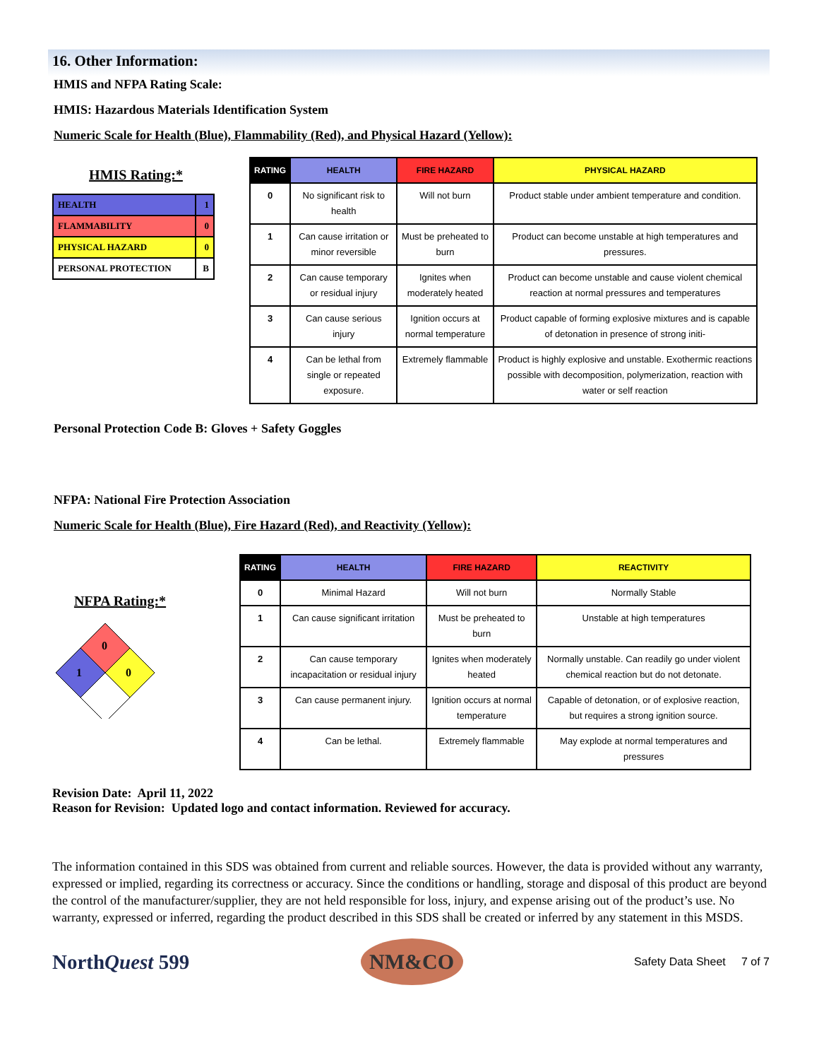16. Other Information:
HMIS and NFPA Rating Scale:
HMIS: Hazardous Materials Identification System
Numeric Scale for Health (Blue), Flammability (Red), and Physical Hazard (Yellow):
HMIS Rating:*
| HEALTH | 1 |
| FLAMMABILITY | 0 |
| PHYSICAL HAZARD | 0 |
| PERSONAL PROTECTION | B |
| RATING | HEALTH | FIRE HAZARD | PHYSICAL HAZARD |
| --- | --- | --- | --- |
| 0 | No significant risk to health | Will not burn | Product stable under ambient temperature and condition. |
| 1 | Can cause irritation or minor reversible | Must be preheated to burn | Product can become unstable at high temperatures and pressures. |
| 2 | Can cause temporary or residual injury | Ignites when moderately heated | Product can become unstable and cause violent chemical reaction at normal pressures and temperatures |
| 3 | Can cause serious injury | Ignition occurs at normal temperature | Product capable of forming explosive mixtures and is capable of detonation in presence of strong initi- |
| 4 | Can be lethal from single or repeated exposure. | Extremely flammable | Product is highly explosive and unstable. Exothermic reactions possible with decomposition, polymerization, reaction with water or self reaction |
Personal Protection Code B: Gloves + Safety Goggles
NFPA: National Fire Protection Association
Numeric Scale for Health (Blue), Fire Hazard (Red), and Reactivity (Yellow):
NFPA Rating:*
0
1
0
| RATING | HEALTH | FIRE HAZARD | REACTIVITY |
| --- | --- | --- | --- |
| 0 | Minimal Hazard | Will not burn | Normally Stable |
| 1 | Can cause significant irritation | Must be preheated to burn | Unstable at high temperatures |
| 2 | Can cause temporary incapacitation or residual injury | Ignites when moderately heated | Normally unstable. Can readily go under violent chemical reaction but do not detonate. |
| 3 | Can cause permanent injury. | Ignition occurs at normal temperature | Capable of detonation, or of explosive reaction, but requires a strong ignition source. |
| 4 | Can be lethal. | Extremely flammable | May explode at normal temperatures and pressures |
Revision Date: April 11, 2022
Reason for Revision: Updated logo and contact information. Reviewed for accuracy.
The information contained in this SDS was obtained from current and reliable sources. However, the data is provided without any warranty, expressed or implied, regarding its correctness or accuracy. Since the conditions or handling, storage and disposal of this product are beyond the control of the manufacturer/supplier, they are not held responsible for loss, injury, and expense arising out of the product’s use. No warranty, expressed or inferred, regarding the product described in this SDS shall be created or inferred by any statement in this MSDS.
NorthQuest 599
NM&CO
Safety Data Sheet 7 of 7